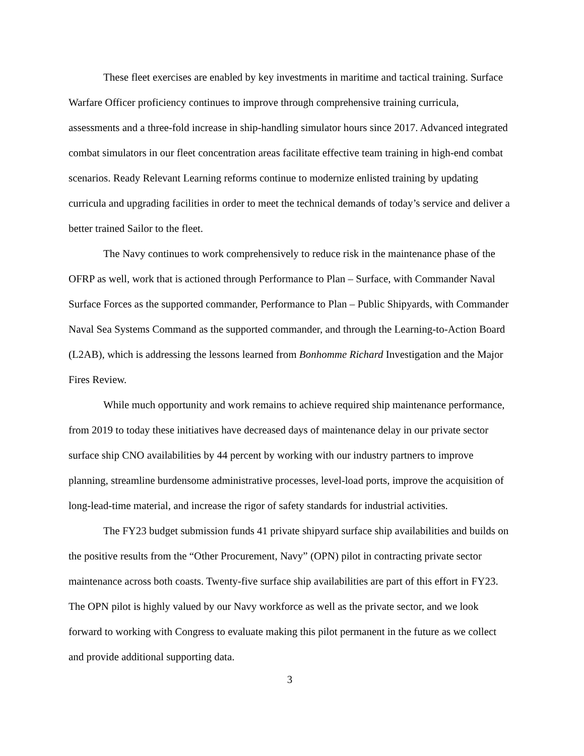These fleet exercises are enabled by key investments in maritime and tactical training. Surface Warfare Officer proficiency continues to improve through comprehensive training curricula, assessments and a three-fold increase in ship-handling simulator hours since 2017. Advanced integrated combat simulators in our fleet concentration areas facilitate effective team training in high-end combat scenarios. Ready Relevant Learning reforms continue to modernize enlisted training by updating curricula and upgrading facilities in order to meet the technical demands of today’s service and deliver a better trained Sailor to the fleet.
The Navy continues to work comprehensively to reduce risk in the maintenance phase of the OFRP as well, work that is actioned through Performance to Plan – Surface, with Commander Naval Surface Forces as the supported commander, Performance to Plan – Public Shipyards, with Commander Naval Sea Systems Command as the supported commander, and through the Learning-to-Action Board (L2AB), which is addressing the lessons learned from Bonhomme Richard Investigation and the Major Fires Review.
While much opportunity and work remains to achieve required ship maintenance performance, from 2019 to today these initiatives have decreased days of maintenance delay in our private sector surface ship CNO availabilities by 44 percent by working with our industry partners to improve planning, streamline burdensome administrative processes, level-load ports, improve the acquisition of long-lead-time material, and increase the rigor of safety standards for industrial activities.
The FY23 budget submission funds 41 private shipyard surface ship availabilities and builds on the positive results from the “Other Procurement, Navy” (OPN) pilot in contracting private sector maintenance across both coasts. Twenty-five surface ship availabilities are part of this effort in FY23. The OPN pilot is highly valued by our Navy workforce as well as the private sector, and we look forward to working with Congress to evaluate making this pilot permanent in the future as we collect and provide additional supporting data.
3